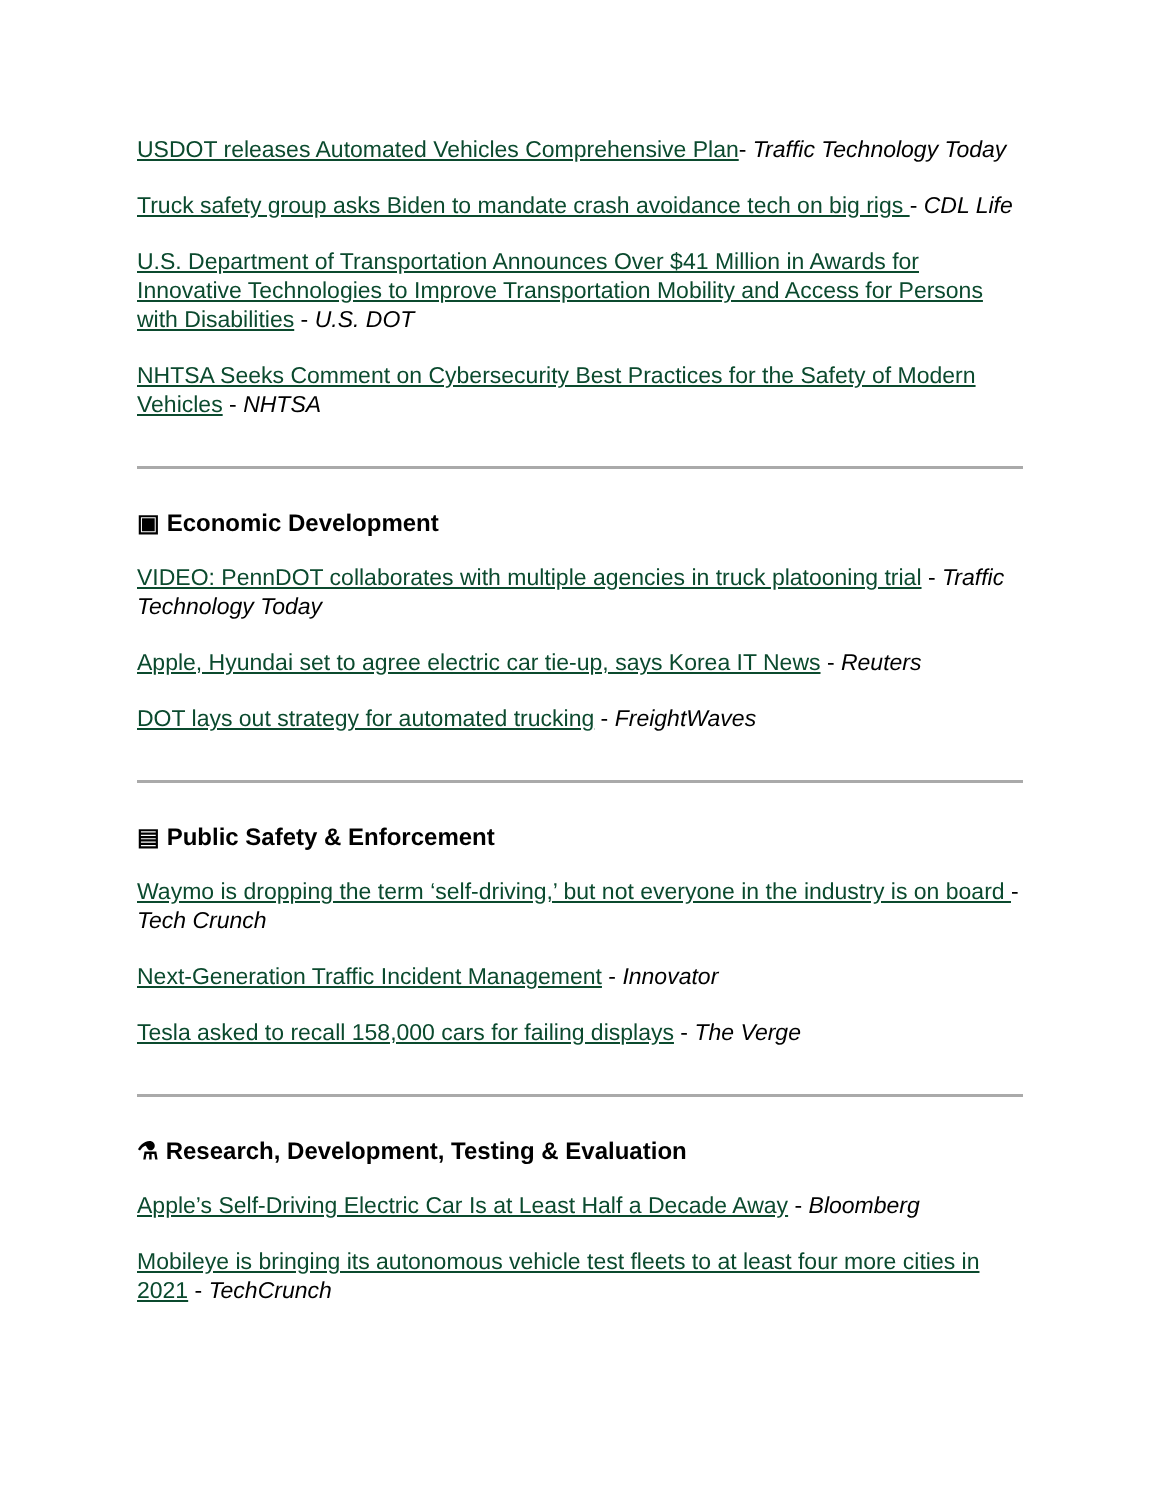USDOT releases Automated Vehicles Comprehensive Plan- Traffic Technology Today
Truck safety group asks Biden to mandate crash avoidance tech on big rigs - CDL Life
U.S. Department of Transportation Announces Over $41 Million in Awards for Innovative Technologies to Improve Transportation Mobility and Access for Persons with Disabilities - U.S. DOT
NHTSA Seeks Comment on Cybersecurity Best Practices for the Safety of Modern Vehicles - NHTSA
▣ Economic Development
VIDEO: PennDOT collaborates with multiple agencies in truck platooning trial - Traffic Technology Today
Apple, Hyundai set to agree electric car tie-up, says Korea IT News - Reuters
DOT lays out strategy for automated trucking - FreightWaves
▤ Public Safety & Enforcement
Waymo is dropping the term ‘self-driving,’ but not everyone in the industry is on board - Tech Crunch
Next-Generation Traffic Incident Management - Innovator
Tesla asked to recall 158,000 cars for failing displays - The Verge
⚗ Research, Development, Testing & Evaluation
Apple’s Self-Driving Electric Car Is at Least Half a Decade Away - Bloomberg
Mobileye is bringing its autonomous vehicle test fleets to at least four more cities in 2021 - TechCrunch